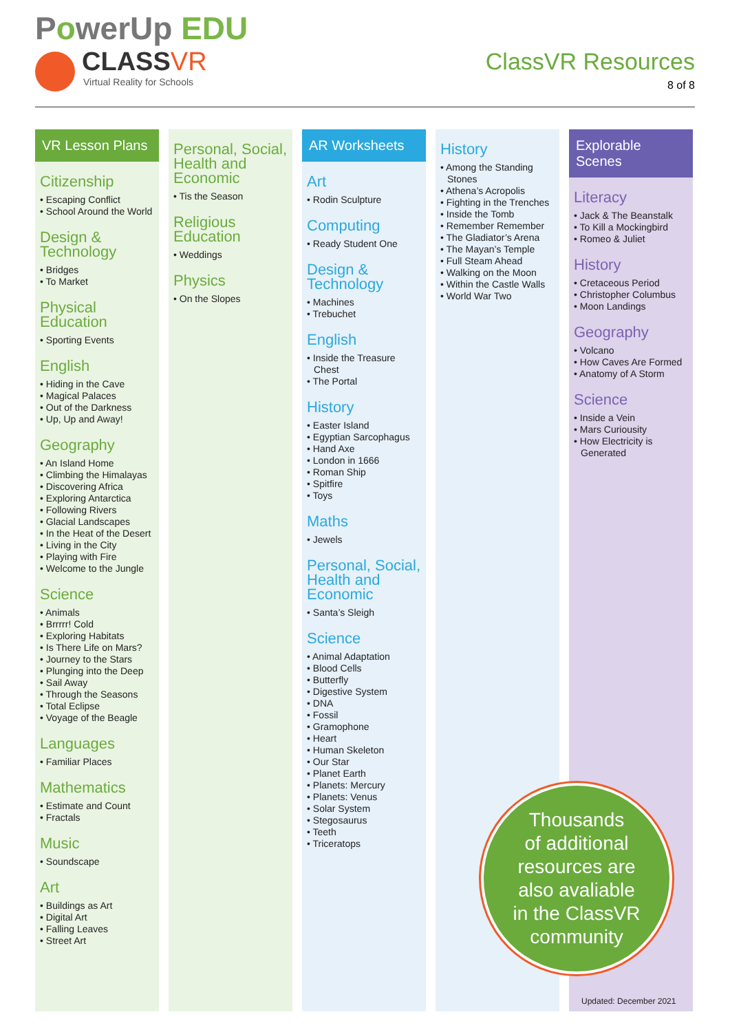PowerUp EDU
CLASSVR
Virtual Reality for Schools
ClassVR Resources
8 of 8
VR Lesson Plans
Citizenship
• Escaping Conflict
• School Around the World
Design & Technology
• Bridges
• To Market
Physical Education
• Sporting Events
English
• Hiding in the Cave
• Magical Palaces
• Out of the Darkness
• Up, Up and Away!
Geography
• An Island Home
• Climbing the Himalayas
• Discovering Africa
• Exploring Antarctica
• Following Rivers
• Glacial Landscapes
• In the Heat of the Desert
• Living in the City
• Playing with Fire
• Welcome to the Jungle
Science
• Animals
• Brrrrr! Cold
• Exploring Habitats
• Is There Life on Mars?
• Journey to the Stars
• Plunging into the Deep
• Sail Away
• Through the Seasons
• Total Eclipse
• Voyage of the Beagle
Languages
• Familiar Places
Mathematics
• Estimate and Count
• Fractals
Music
• Soundscape
Art
• Buildings as Art
• Digital Art
• Falling Leaves
• Street Art
Personal, Social, Health and Economic
• Tis the Season
Religious Education
• Weddings
Physics
• On the Slopes
AR Worksheets
Art
• Rodin Sculpture
Computing
• Ready Student One
Design & Technology
• Machines
• Trebuchet
English
• Inside the Treasure Chest
• The Portal
History
• Easter Island
• Egyptian Sarcophagus
• Hand Axe
• London in 1666
• Roman Ship
• Spitfire
• Toys
Maths
• Jewels
Personal, Social, Health and Economic
• Santa’s Sleigh
Science
• Animal Adaptation
• Blood Cells
• Butterfly
• Digestive System
• DNA
• Fossil
• Gramophone
• Heart
• Human Skeleton
• Our Star
• Planet Earth
• Planets: Mercury
• Planets: Venus
• Solar System
• Stegosaurus
• Teeth
• Triceratops
History
• Among the Standing Stones
• Athena’s Acropolis
• Fighting in the Trenches
• Inside the Tomb
• Remember Remember
• The Gladiator’s Arena
• The Mayan’s Temple
• Full Steam Ahead
• Walking on the Moon
• Within the Castle Walls
• World War Two
Explorable Scenes
Literacy
• Jack & The Beanstalk
• To Kill a Mockingbird
• Romeo & Juliet
History
• Cretaceous Period
• Christopher Columbus
• Moon Landings
Geography
• Volcano
• How Caves Are Formed
• Anatomy of A Storm
Science
• Inside a Vein
• Mars Curiousity
• How Electricity is Generated
Thousands
of additional
resources are
also avaliable
in the ClassVR
community
Updated: December 2021